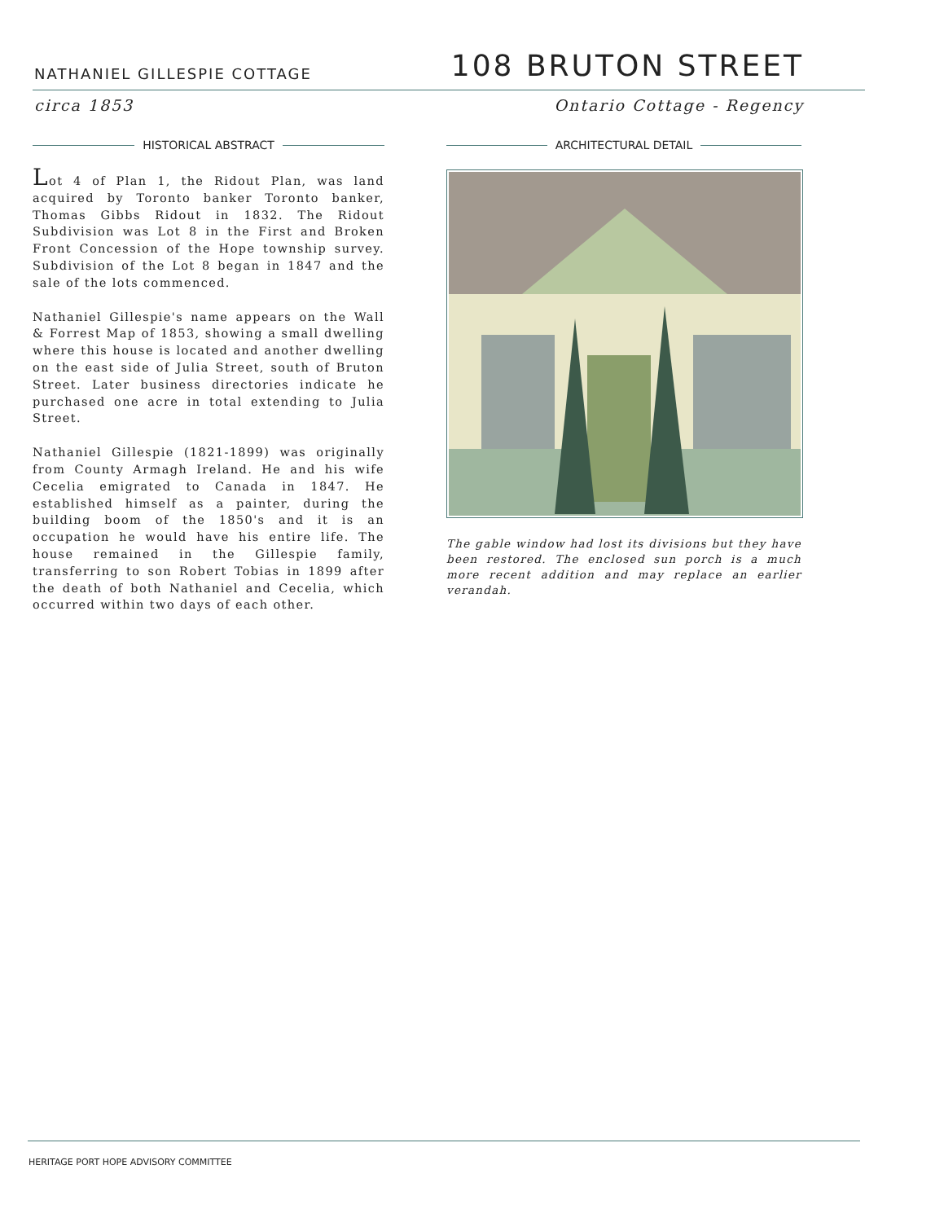NATHANIEL GILLESPIE COTTAGE
108 BRUTON STREET
circa 1853 Ontario Cottage - Regency
HISTORICAL ABSTRACT
Lot 4 of Plan 1, the Ridout Plan, was land acquired by Toronto banker Toronto banker, Thomas Gibbs Ridout in 1832. The Ridout Subdivision was Lot 8 in the First and Broken Front Concession of the Hope township survey. Subdivision of the Lot 8 began in 1847 and the sale of the lots commenced.
Nathaniel Gillespie's name appears on the Wall & Forrest Map of 1853, showing a small dwelling where this house is located and another dwelling on the east side of Julia Street, south of Bruton Street. Later business directories indicate he purchased one acre in total extending to Julia Street.
Nathaniel Gillespie (1821-1899) was originally from County Armagh Ireland. He and his wife Cecelia emigrated to Canada in 1847. He established himself as a painter, during the building boom of the 1850's and it is an occupation he would have his entire life. The house remained in the Gillespie family, transferring to son Robert Tobias in 1899 after the death of both Nathaniel and Cecelia, which occurred within two days of each other.
ARCHITECTURAL DETAIL
The gable window had lost its divisions but they have been restored. The enclosed sun porch is a much more recent addition and may replace an earlier verandah.
HERITAGE PORT HOPE ADVISORY COMMITTEE